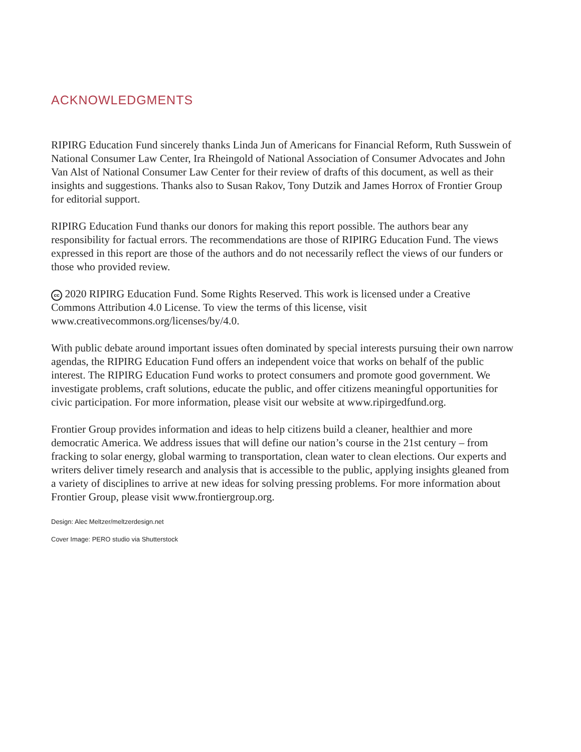ACKNOWLEDGMENTS
RIPIRG Education Fund sincerely thanks Linda Jun of Americans for Financial Reform, Ruth Susswein of National Consumer Law Center, Ira Rheingold of National Association of Consumer Advocates and John Van Alst of National Consumer Law Center for their review of drafts of this document, as well as their insights and suggestions. Thanks also to Susan Rakov, Tony Dutzik and James Horrox of Frontier Group for editorial support.
RIPIRG Education Fund thanks our donors for making this report possible. The authors bear any responsibility for factual errors. The recommendations are those of RIPIRG Education Fund. The views expressed in this report are those of the authors and do not necessarily reflect the views of our funders or those who provided review.
cc 2020 RIPIRG Education Fund. Some Rights Reserved. This work is licensed under a Creative Commons Attribution 4.0 License. To view the terms of this license, visit www.creativecommons.org/licenses/by/4.0.
With public debate around important issues often dominated by special interests pursuing their own narrow agendas, the RIPIRG Education Fund offers an independent voice that works on behalf of the public interest. The RIPIRG Education Fund works to protect consumers and promote good government. We investigate problems, craft solutions, educate the public, and offer citizens meaningful opportunities for civic participation. For more information, please visit our website at www.ripirgedfund.org.
Frontier Group provides information and ideas to help citizens build a cleaner, healthier and more democratic America. We address issues that will define our nation’s course in the 21st century – from fracking to solar energy, global warming to transportation, clean water to clean elections. Our experts and writers deliver timely research and analysis that is accessible to the public, applying insights gleaned from a variety of disciplines to arrive at new ideas for solving pressing problems. For more information about Frontier Group, please visit www.frontiergroup.org.
Design: Alec Meltzer/meltzerdesign.net
Cover Image: PERO studio via Shutterstock